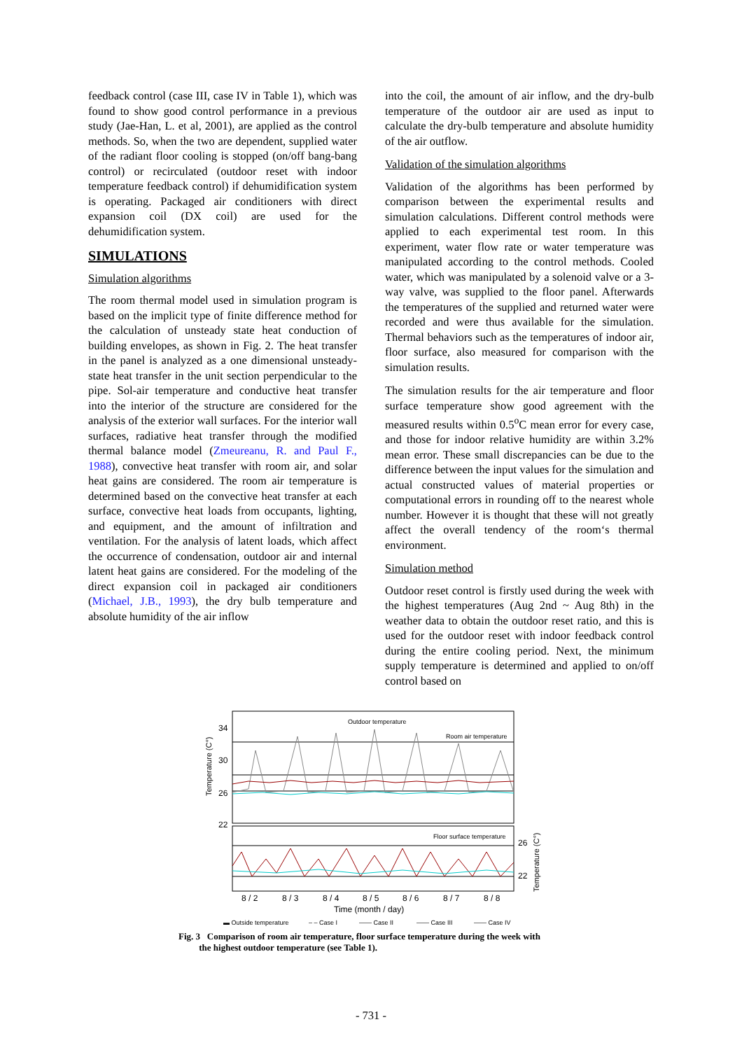feedback control (case III, case IV in Table 1), which was found to show good control performance in a previous study (Jae-Han, L. et al, 2001), are applied as the control methods. So, when the two are dependent, supplied water of the radiant floor cooling is stopped (on/off bang-bang control) or recirculated (outdoor reset with indoor temperature feedback control) if dehumidification system is operating. Packaged air conditioners with direct expansion coil (DX coil) are used for the dehumidification system.
SIMULATIONS
Simulation algorithms
The room thermal model used in simulation program is based on the implicit type of finite difference method for the calculation of unsteady state heat conduction of building envelopes, as shown in Fig. 2. The heat transfer in the panel is analyzed as a one dimensional unsteady-state heat transfer in the unit section perpendicular to the pipe. Sol-air temperature and conductive heat transfer into the interior of the structure are considered for the analysis of the exterior wall surfaces. For the interior wall surfaces, radiative heat transfer through the modified thermal balance model (Zmeureanu, R. and Paul F., 1988), convective heat transfer with room air, and solar heat gains are considered. The room air temperature is determined based on the convective heat transfer at each surface, convective heat loads from occupants, lighting, and equipment, and the amount of infiltration and ventilation. For the analysis of latent loads, which affect the occurrence of condensation, outdoor air and internal latent heat gains are considered. For the modeling of the direct expansion coil in packaged air conditioners (Michael, J.B., 1993), the dry bulb temperature and absolute humidity of the air inflow
into the coil, the amount of air inflow, and the dry-bulb temperature of the outdoor air are used as input to calculate the dry-bulb temperature and absolute humidity of the air outflow.
Validation of the simulation algorithms
Validation of the algorithms has been performed by comparison between the experimental results and simulation calculations. Different control methods were applied to each experimental test room. In this experiment, water flow rate or water temperature was manipulated according to the control methods. Cooled water, which was manipulated by a solenoid valve or a 3-way valve, was supplied to the floor panel. Afterwards the temperatures of the supplied and returned water were recorded and were thus available for the simulation. Thermal behaviors such as the temperatures of indoor air, floor surface, also measured for comparison with the simulation results.
The simulation results for the air temperature and floor surface temperature show good agreement with the measured results within 0.5<sup>o</sup>C mean error for every case, and those for indoor relative humidity are within 3.2% mean error. These small discrepancies can be due to the difference between the input values for the simulation and actual constructed values of material properties or computational errors in rounding off to the nearest whole number. However it is thought that these will not greatly affect the overall tendency of the room‘s thermal environment.
Simulation method
Outdoor reset control is firstly used during the week with the highest temperatures (Aug 2nd ~ Aug 8th) in the weather data to obtain the outdoor reset ratio, and this is used for the outdoor reset with indoor feedback control during the entire cooling period. Next, the minimum supply temperature is determined and applied to on/off control based on
34
30
26
22
26
22
Outdoor temperature
Room air temperature
Floor surface temperature
Temperature (C°)
Temperature (C°)
8 / 2
8 / 3
8 / 4
8 / 5
8 / 6
8 / 7
8 / 8
Time (month / day)
▬ Outside temperature
– – Case I
—— Case II
—— Case III
—— Case IV
Fig. 3 Comparison of room air temperature, floor surface temperature during the week with
the highest outdoor temperature (see Table 1).
- 731 -